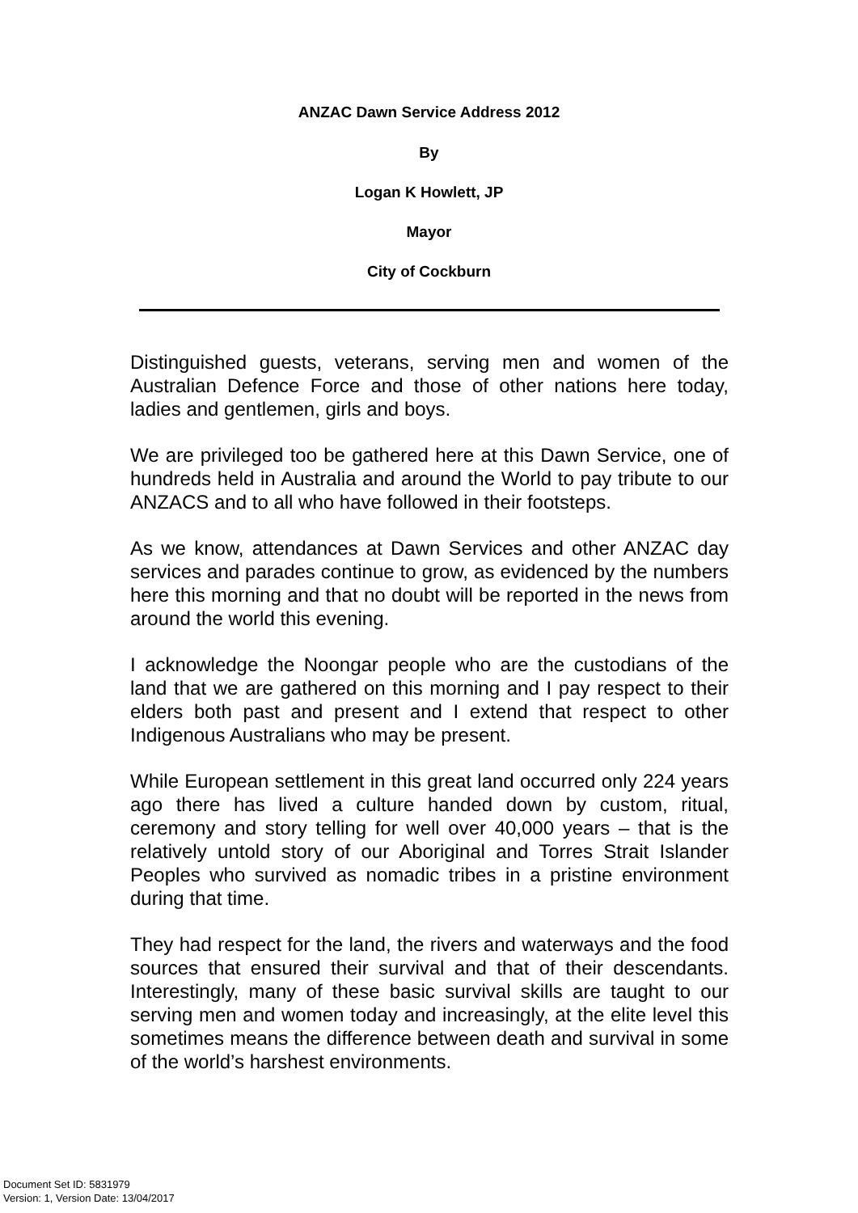ANZAC Dawn Service Address 2012
By
Logan K Howlett, JP
Mayor
City of Cockburn
Distinguished guests, veterans, serving men and women of the Australian Defence Force and those of other nations here today, ladies and gentlemen, girls and boys.
We are privileged too be gathered here at this Dawn Service, one of hundreds held in Australia and around the World to pay tribute to our ANZACS and to all who have followed in their footsteps.
As we know, attendances at Dawn Services and other ANZAC day services and parades continue to grow, as evidenced by the numbers here this morning and that no doubt will be reported in the news from around the world this evening.
I acknowledge the Noongar people who are the custodians of the land that we are gathered on this morning and I pay respect to their elders both past and present and I extend that respect to other Indigenous Australians who may be present.
While European settlement in this great land occurred only 224 years ago there has lived a culture handed down by custom, ritual, ceremony and story telling for well over 40,000 years – that is the relatively untold story of our Aboriginal and Torres Strait Islander Peoples who survived as nomadic tribes in a pristine environment during that time.
They had respect for the land, the rivers and waterways and the food sources that ensured their survival and that of their descendants. Interestingly, many of these basic survival skills are taught to our serving men and women today and increasingly, at the elite level this sometimes means the difference between death and survival in some of the world’s harshest environments.
Document Set ID: 5831979
Version: 1, Version Date: 13/04/2017